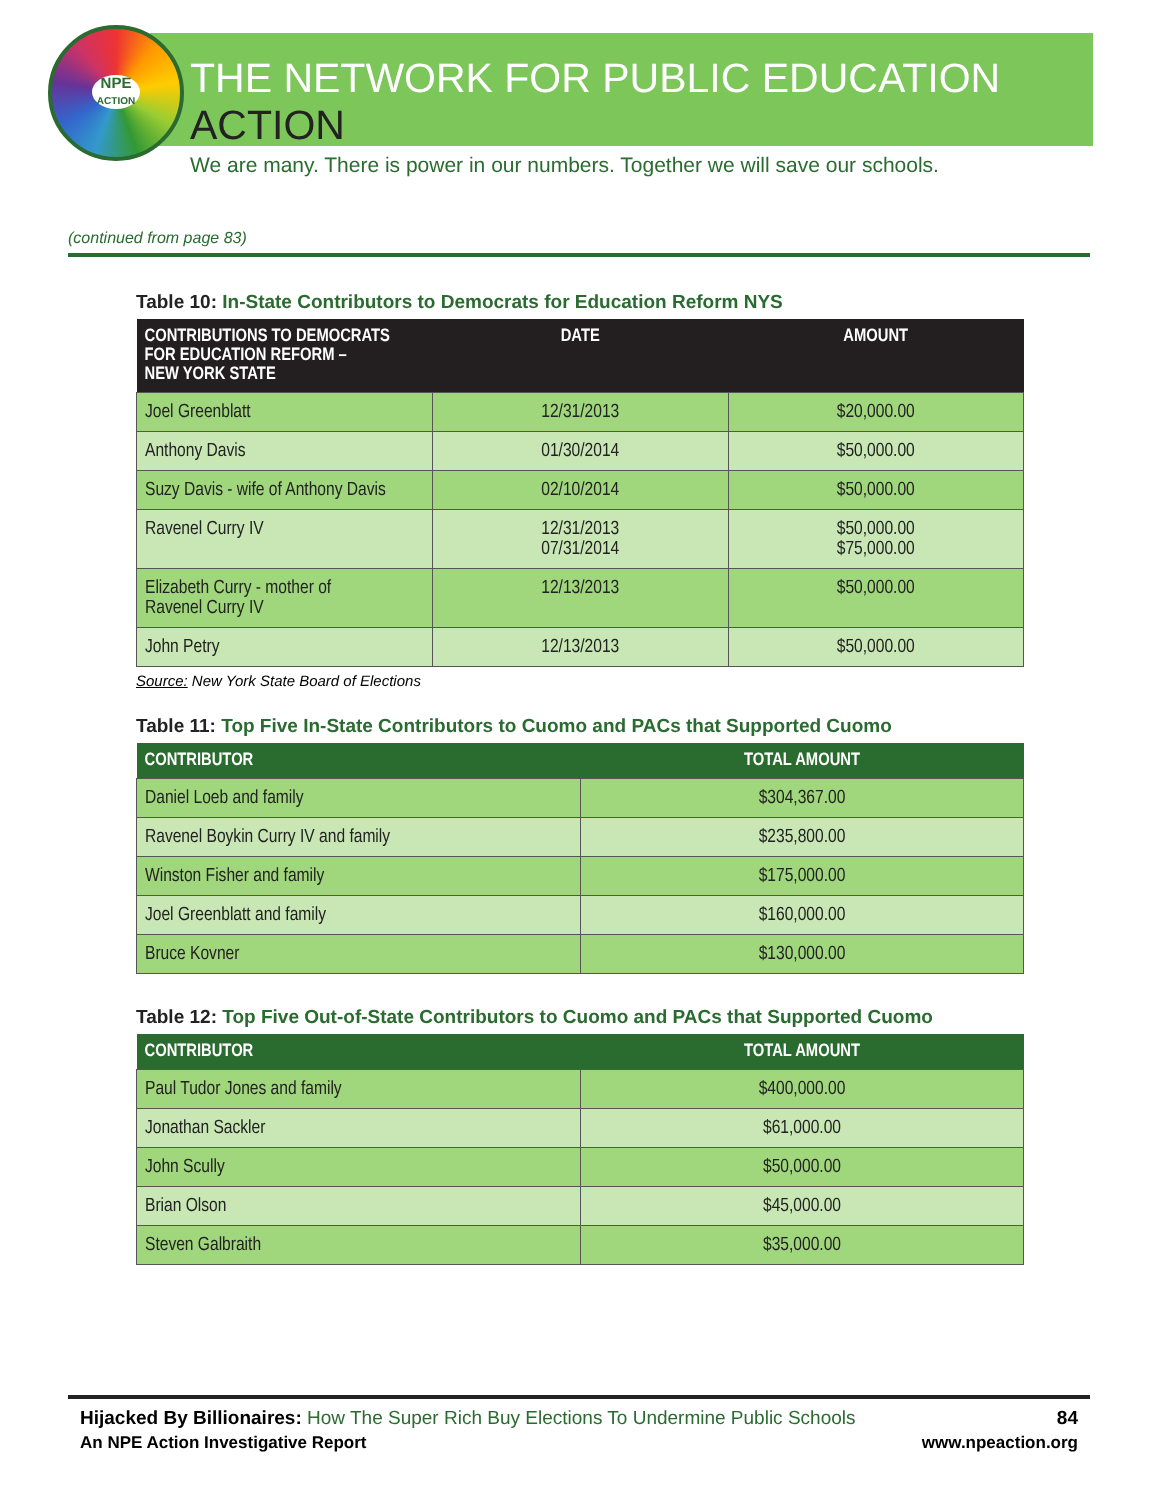NPE
ACTION
THE NETWORK FOR PUBLIC EDUCATION ACTION
We are many. There is power in our numbers. Together we will save our schools.
(continued from page 83)
Table 10: In-State Contributors to Democrats for Education Reform NYS
| CONTRIBUTIONS TO DEMOCRATS FOR EDUCATION REFORM – NEW YORK STATE | DATE | AMOUNT |
| --- | --- | --- |
| Joel Greenblatt | 12/31/2013 | $20,000.00 |
| Anthony Davis | 01/30/2014 | $50,000.00 |
| Suzy Davis - wife of Anthony Davis | 02/10/2014 | $50,000.00 |
| Ravenel Curry IV | 12/31/2013 07/31/2014 | $50,000.00 $75,000.00 |
| Elizabeth Curry - mother of Ravenel Curry IV | 12/13/2013 | $50,000.00 |
| John Petry | 12/13/2013 | $50,000.00 |
Source: New York State Board of Elections
Table 11: Top Five In-State Contributors to Cuomo and PACs that Supported Cuomo
| CONTRIBUTOR | TOTAL AMOUNT |
| --- | --- |
| Daniel Loeb and family | $304,367.00 |
| Ravenel Boykin Curry IV and family | $235,800.00 |
| Winston Fisher and family | $175,000.00 |
| Joel Greenblatt and family | $160,000.00 |
| Bruce Kovner | $130,000.00 |
Table 12: Top Five Out-of-State Contributors to Cuomo and PACs that Supported Cuomo
| CONTRIBUTOR | TOTAL AMOUNT |
| --- | --- |
| Paul Tudor Jones and family | $400,000.00 |
| Jonathan Sackler | $61,000.00 |
| John Scully | $50,000.00 |
| Brian Olson | $45,000.00 |
| Steven Galbraith | $35,000.00 |
Hijacked By Billionaires: How The Super Rich Buy Elections To Undermine Public Schools 84
An NPE Action Investigative Report www.npeaction.org